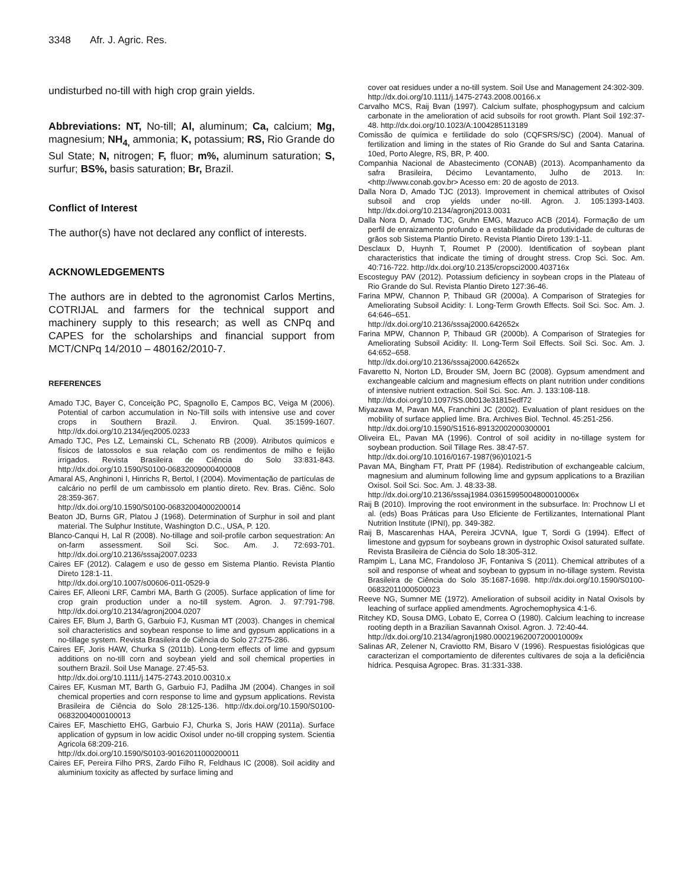3348 Afr. J. Agric. Res.
undisturbed no-till with high crop grain yields.
Abbreviations: NT, No-till; Al, aluminum; Ca, calcium; Mg, magnesium; NH<sub>4,</sub> ammonia; K, potassium; RS, Rio Grande do Sul State; N, nitrogen; F, fluor; m%, aluminum saturation; S, surfur; BS%, basis saturation; Br, Brazil.
Conflict of Interest
The author(s) have not declared any conflict of interests.
ACKNOWLEDGEMENTS
The authors are in debted to the agronomist Carlos Mertins, COTRIJAL and farmers for the technical support and machinery supply to this research; as well as CNPq and CAPES for the scholarships and financial support from MCT/CNPq 14/2010 – 480162/2010-7.
REFERENCES
Amado TJC, Bayer C, Conceição PC, Spagnollo E, Campos BC, Veiga M (2006). Potential of carbon accumulation in No-Till soils with intensive use and cover crops in Southern Brazil. J. Environ. Qual. 35:1599-1607. http://dx.doi.org/10.2134/jeq2005.0233
Amado TJC, Pes LZ, Lemainski CL, Schenato RB (2009). Atributos químicos e físicos de latossolos e sua relação com os rendimentos de milho e feijão irrigados. Revista Brasileira de Ciência do Solo 33:831-843. http://dx.doi.org/10.1590/S0100-06832009000400008
Amaral AS, Anghinoni I, Hinrichs R, Bertol, I (2004). Movimentação de partículas de calcário no perfil de um cambissolo em plantio direto. Rev. Bras. Ciênc. Solo 28:359-367.
http://dx.doi.org/10.1590/S0100-06832004000200014
Beaton JD, Burns GR, Platou J (1968). Determination of Surphur in soil and plant material. The Sulphur Institute, Washington D.C., USA, P. 120.
Blanco-Canqui H, Lal R (2008). No-tillage and soil-profile carbon sequestration: An on-farm assessment. Soil Sci. Soc. Am. J. 72:693-701. http://dx.doi.org/10.2136/sssaj2007.0233
Caires EF (2012). Calagem e uso de gesso em Sistema Plantio. Revista Plantio Direto 128:1-11.
http://dx.doi.org/10.1007/s00606-011-0529-9
Caires EF, Alleoni LRF, Cambri MA, Barth G (2005). Surface application of lime for crop grain production under a no-till system. Agron. J. 97:791-798. http://dx.doi.org/10.2134/agronj2004.0207
Caires EF, Blum J, Barth G, Garbuio FJ, Kusman MT (2003). Changes in chemical soil characteristics and soybean response to lime and gypsum applications in a no-tillage system. Revista Brasileira de Ciência do Solo 27:275-286.
Caires EF, Joris HAW, Churka S (2011b). Long-term effects of lime and gypsum additions on no-till corn and soybean yield and soil chemical properties in southern Brazil. Soil Use Manage. 27:45-53.
http://dx.doi.org/10.1111/j.1475-2743.2010.00310.x
Caires EF, Kusman MT, Barth G, Garbuio FJ, Padilha JM (2004). Changes in soil chemical properties and corn response to lime and gypsum applications. Revista Brasileira de Ciência do Solo 28:125-136. http://dx.doi.org/10.1590/S0100-06832004000100013
Caires EF, Maschietto EHG, Garbuio FJ, Churka S, Joris HAW (2011a). Surface application of gypsum in low acidic Oxisol under no-till cropping system. Scientia Agricola 68:209-216.
http://dx.doi.org/10.1590/S0103-90162011000200011
Caires EF, Pereira Filho PRS, Zardo Filho R, Feldhaus IC (2008). Soil acidity and aluminium toxicity as affected by surface liming and
cover oat residues under a no-till system. Soil Use and Management 24:302-309. http://dx.doi.org/10.1111/j.1475-2743.2008.00166.x
Carvalho MCS, Raij Bvan (1997). Calcium sulfate, phosphogypsum and calcium carbonate in the amelioration of acid subsoils for root growth. Plant Soil 192:37-48. http://dx.doi.org/10.1023/A:1004285113189
Comissão de química e fertilidade do solo (CQFSRS/SC) (2004). Manual of fertilization and liming in the states of Rio Grande do Sul and Santa Catarina. 10ed, Porto Alegre, RS, BR, P. 400.
Companhia Nacional de Abastecimento (CONAB) (2013). Acompanhamento da safra Brasileira, Décimo Levantamento, Julho de 2013. In: <http://www.conab.gov.br> Acesso em: 20 de agosto de 2013.
Dalla Nora D, Amado TJC (2013). Improvement in chemical attributes of Oxisol subsoil and crop yields under no-till. Agron. J. 105:1393-1403. http://dx.doi.org/10.2134/agronj2013.0031
Dalla Nora D, Amado TJC, Gruhn EMG, Mazuco ACB (2014). Formação de um perfil de enraizamento profundo e a estabilidade da produtividade de culturas de grãos sob Sistema Plantio Direto. Revista Plantio Direto 139:1-11.
Desclaux D, Huynh T, Roumet P (2000). Identification of soybean plant characteristics that indicate the timing of drought stress. Crop Sci. Soc. Am. 40:716-722. http://dx.doi.org/10.2135/cropsci2000.403716x
Escosteguy PAV (2012). Potassium deficiency in soybean crops in the Plateau of Rio Grande do Sul. Revista Plantio Direto 127:36-46.
Farina MPW, Channon P, Thibaud GR (2000a). A Comparison of Strategies for Ameliorating Subsoil Acidity: I. Long-Term Growth Effects. Soil Sci. Soc. Am. J. 64:646–651.
http://dx.doi.org/10.2136/sssaj2000.642652x
Farina MPW, Channon P, Thibaud GR (2000b). A Comparison of Strategies for Ameliorating Subsoil Acidity: II. Long-Term Soil Effects. Soil Sci. Soc. Am. J. 64:652–658.
http://dx.doi.org/10.2136/sssaj2000.642652x
Favaretto N, Norton LD, Brouder SM, Joern BC (2008). Gypsum amendment and exchangeable calcium and magnesium effects on plant nutrition under conditions of intensive nutrient extraction. Soil Sci. Soc. Am. J. 133:108-118.
http://dx.doi.org/10.1097/SS.0b013e31815edf72
Miyazawa M, Pavan MA, Franchini JC (2002). Evaluation of plant residues on the mobility of surface applied lime. Bra. Archives Biol. Technol. 45:251-256.
http://dx.doi.org/10.1590/S1516-89132002000300001
Oliveira EL, Pavan MA (1996). Control of soil acidity in no-tillage system for soybean production. Soil Tillage Res. 38:47-57.
http://dx.doi.org/10.1016/0167-1987(96)01021-5
Pavan MA, Bingham FT, Pratt PF (1984). Redistribution of exchangeable calcium, magnesium and aluminum following lime and gypsum applications to a Brazilian Oxisol. Soil Sci. Soc. Am. J. 48:33-38.
http://dx.doi.org/10.2136/sssaj1984.03615995004800010006x
Raij B (2010). Improving the root environment in the subsurface. In: Prochnow LI et al. (eds) Boas Práticas para Uso Eficiente de Fertilizantes, International Plant Nutrition Institute (IPNI), pp. 349-382.
Raij B, Mascarenhas HAA, Pereira JCVNA, Igue T, Sordi G (1994). Effect of limestone and gypsum for soybeans grown in dystrophic Oxisol saturated sulfate. Revista Brasileira de Ciência do Solo 18:305-312.
Rampim L, Lana MC, Frandoloso JF, Fontaniva S (2011). Chemical attributes of a soil and response of wheat and soybean to gypsum in no-tillage system. Revista Brasileira de Ciência do Solo 35:1687-1698. http://dx.doi.org/10.1590/S0100-06832011000500023
Reeve NG, Sumner ME (1972). Amelioration of subsoil acidity in Natal Oxisols by leaching of surface applied amendments. Agrochemophysica 4:1-6.
Ritchey KD, Sousa DMG, Lobato E, Correa O (1980). Calcium leaching to increase rooting depth in a Brazilian Savannah Oxisol. Agron. J. 72:40-44.
http://dx.doi.org/10.2134/agronj1980.00021962007200010009x
Salinas AR, Zelener N, Craviotto RM, Bisaro V (1996). Respuestas fisiológicas que caracterizan el comportamiento de diferentes cultivares de soja a la deficiência hídrica. Pesquisa Agropec. Bras. 31:331-338.